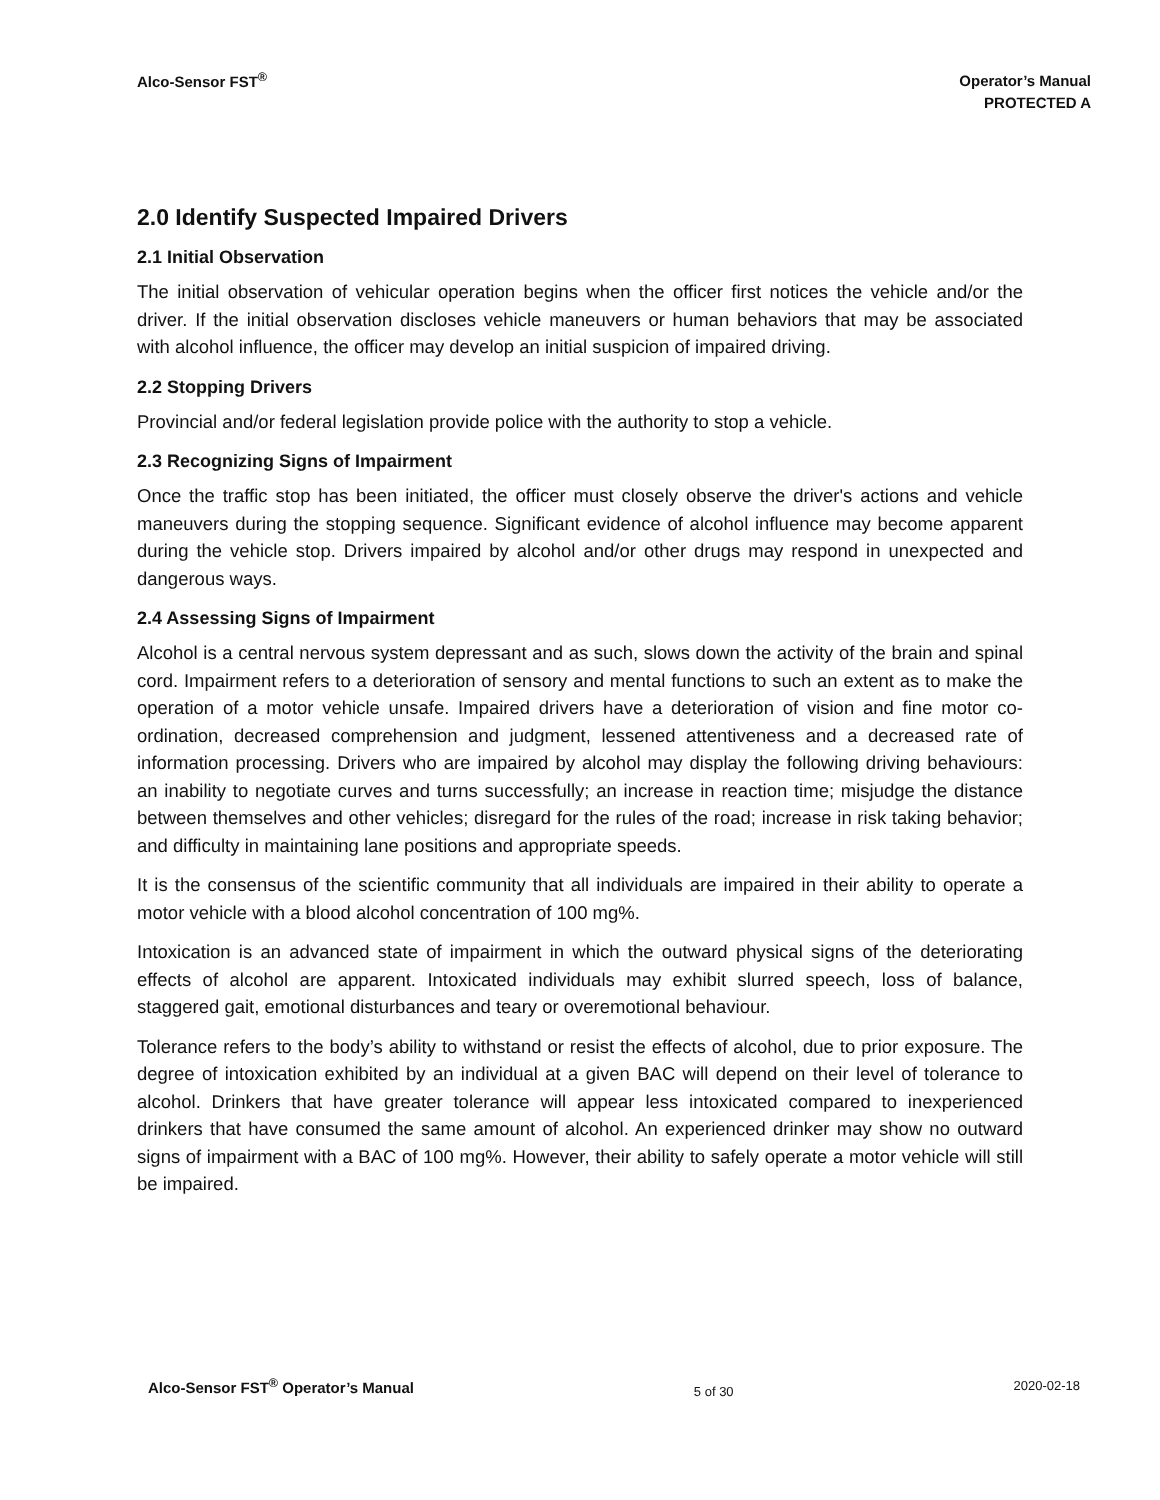Alco-Sensor FST<sup>®</sup>
Operator’s Manual
PROTECTED A
2.0 Identify Suspected Impaired Drivers
2.1 Initial Observation
The initial observation of vehicular operation begins when the officer first notices the vehicle and/or the driver. If the initial observation discloses vehicle maneuvers or human behaviors that may be associated with alcohol influence, the officer may develop an initial suspicion of impaired driving.
2.2 Stopping Drivers
Provincial and/or federal legislation provide police with the authority to stop a vehicle.
2.3 Recognizing Signs of Impairment
Once the traffic stop has been initiated, the officer must closely observe the driver's actions and vehicle maneuvers during the stopping sequence. Significant evidence of alcohol influence may become apparent during the vehicle stop. Drivers impaired by alcohol and/or other drugs may respond in unexpected and dangerous ways.
2.4 Assessing Signs of Impairment
Alcohol is a central nervous system depressant and as such, slows down the activity of the brain and spinal cord. Impairment refers to a deterioration of sensory and mental functions to such an extent as to make the operation of a motor vehicle unsafe. Impaired drivers have a deterioration of vision and fine motor co-ordination, decreased comprehension and judgment, lessened attentiveness and a decreased rate of information processing. Drivers who are impaired by alcohol may display the following driving behaviours: an inability to negotiate curves and turns successfully; an increase in reaction time; misjudge the distance between themselves and other vehicles; disregard for the rules of the road; increase in risk taking behavior; and difficulty in maintaining lane positions and appropriate speeds.
It is the consensus of the scientific community that all individuals are impaired in their ability to operate a motor vehicle with a blood alcohol concentration of 100 mg%.
Intoxication is an advanced state of impairment in which the outward physical signs of the deteriorating effects of alcohol are apparent. Intoxicated individuals may exhibit slurred speech, loss of balance, staggered gait, emotional disturbances and teary or overemotional behaviour.
Tolerance refers to the body’s ability to withstand or resist the effects of alcohol, due to prior exposure. The degree of intoxication exhibited by an individual at a given BAC will depend on their level of tolerance to alcohol. Drinkers that have greater tolerance will appear less intoxicated compared to inexperienced drinkers that have consumed the same amount of alcohol. An experienced drinker may show no outward signs of impairment with a BAC of 100 mg%. However, their ability to safely operate a motor vehicle will still be impaired.
Alco-Sensor FST<sup>®</sup> Operator’s Manual 5 of 30 2020-02-18